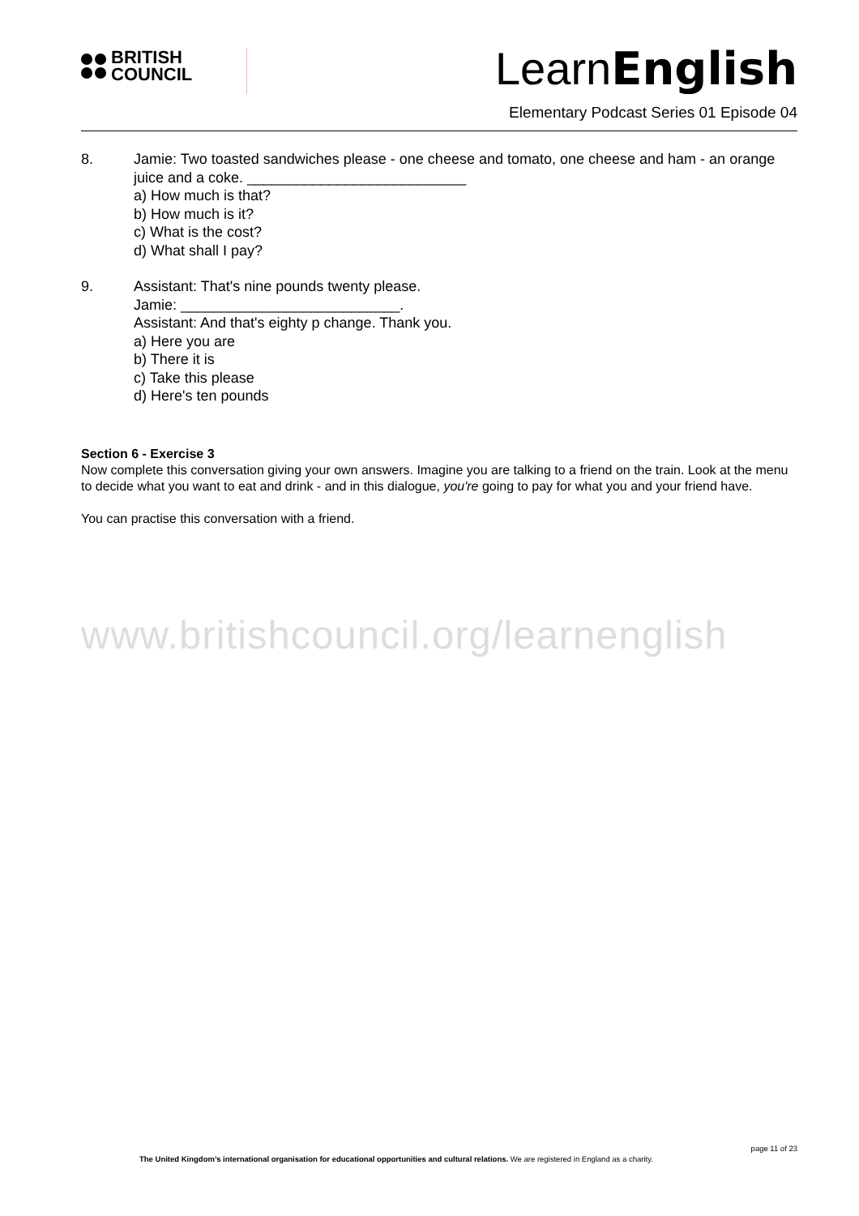BRITISH
COUNCIL
LearnEnglish
Elementary Podcast Series 01 Episode 04
8. Jamie: Two toasted sandwiches please - one cheese and tomato, one cheese and ham - an orange juice and a coke. ___________________________
a) How much is that?
b) How much is it?
c) What is the cost?
d) What shall I pay?
9. Assistant: That's nine pounds twenty please.
Jamie: ___________________________.
Assistant: And that's eighty p change. Thank you.
a) Here you are
b) There it is
c) Take this please
d) Here's ten pounds
Section 6 - Exercise 3
Now complete this conversation giving your own answers. Imagine you are talking to a friend on the train. Look at the menu to decide what you want to eat and drink - and in this dialogue, you're going to pay for what you and your friend have.
You can practise this conversation with a friend.
www.britishcouncil.org/learnenglish
page 11 of 23
The United Kingdom’s international organisation for educational opportunities and cultural relations. We are registered in England as a charity.